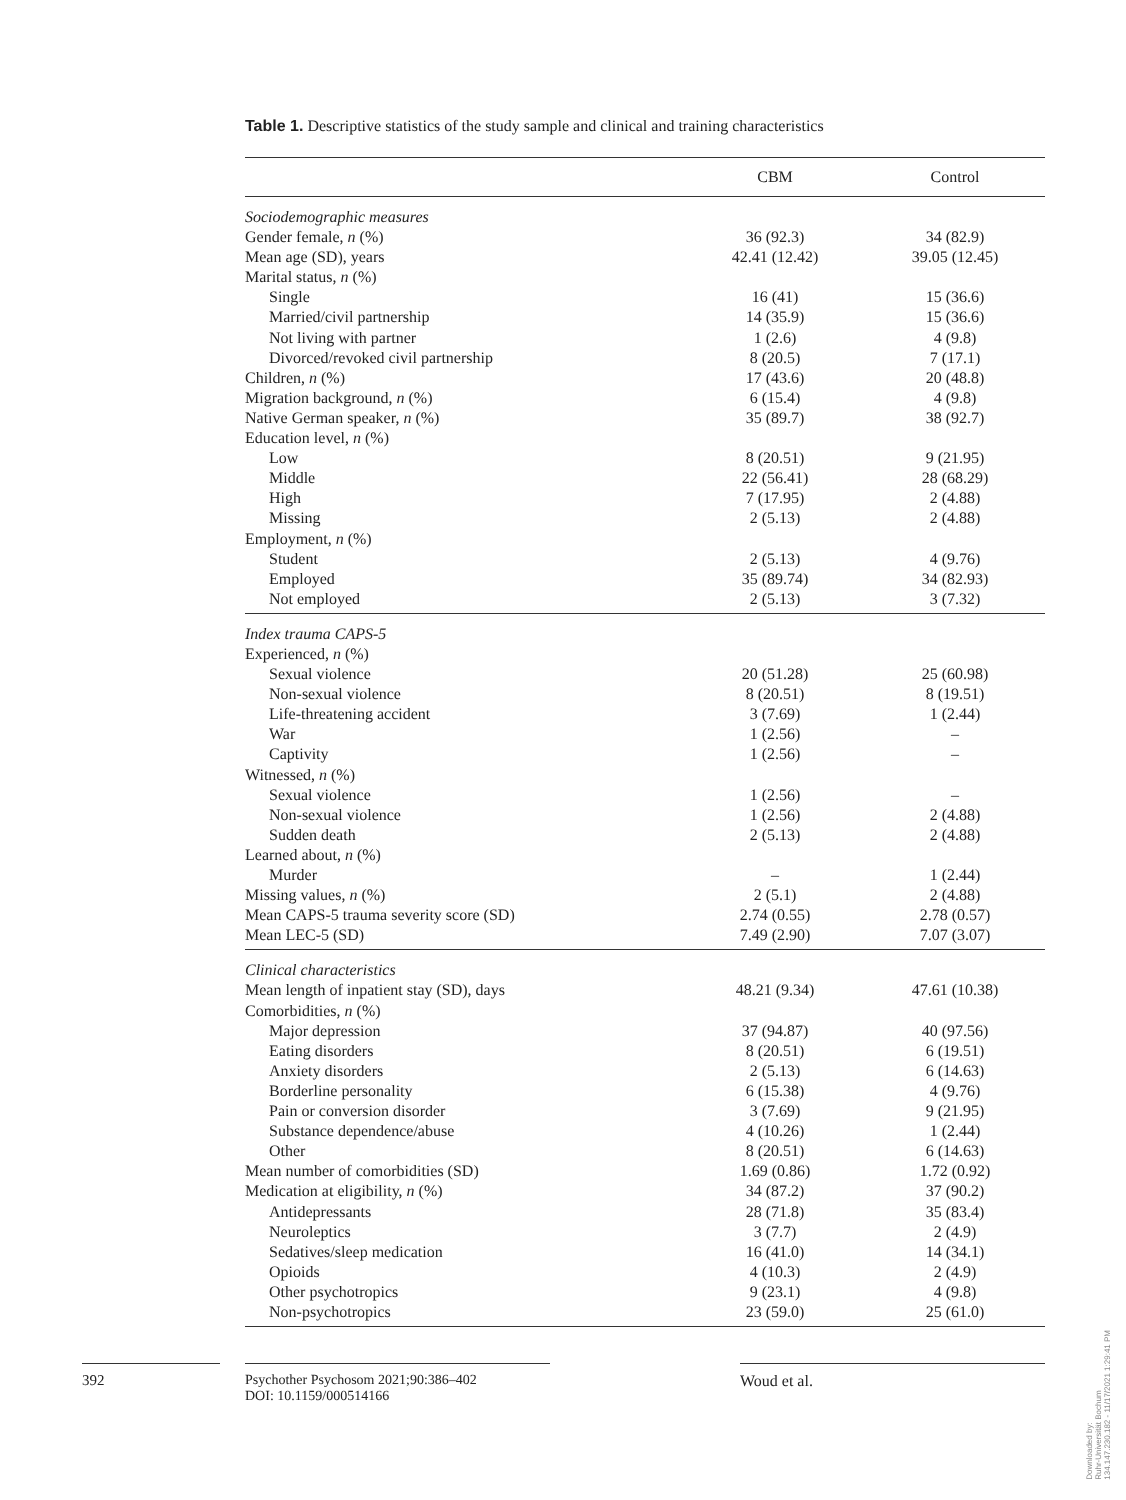Table 1. Descriptive statistics of the study sample and clinical and training characteristics
| | CBM | Control |
| --- | --- | --- |
| Sociodemographic measures | | |
| Gender female, n (%) | 36 (92.3) | 34 (82.9) |
| Mean age (SD), years | 42.41 (12.42) | 39.05 (12.45) |
| Marital status, n (%) | | |
| Single | 16 (41) | 15 (36.6) |
| Married/civil partnership | 14 (35.9) | 15 (36.6) |
| Not living with partner | 1 (2.6) | 4 (9.8) |
| Divorced/revoked civil partnership | 8 (20.5) | 7 (17.1) |
| Children, n (%) | 17 (43.6) | 20 (48.8) |
| Migration background, n (%) | 6 (15.4) | 4 (9.8) |
| Native German speaker, n (%) | 35 (89.7) | 38 (92.7) |
| Education level, n (%) | | |
| Low | 8 (20.51) | 9 (21.95) |
| Middle | 22 (56.41) | 28 (68.29) |
| High | 7 (17.95) | 2 (4.88) |
| Missing | 2 (5.13) | 2 (4.88) |
| Employment, n (%) | | |
| Student | 2 (5.13) | 4 (9.76) |
| Employed | 35 (89.74) | 34 (82.93) |
| Not employed | 2 (5.13) | 3 (7.32) |
| Index trauma CAPS-5 | | |
| Experienced, n (%) | | |
| Sexual violence | 20 (51.28) | 25 (60.98) |
| Non-sexual violence | 8 (20.51) | 8 (19.51) |
| Life-threatening accident | 3 (7.69) | 1 (2.44) |
| War | 1 (2.56) | – |
| Captivity | 1 (2.56) | – |
| Witnessed, n (%) | | |
| Sexual violence | 1 (2.56) | – |
| Non-sexual violence | 1 (2.56) | 2 (4.88) |
| Sudden death | 2 (5.13) | 2 (4.88) |
| Learned about, n (%) | | |
| Murder | – | 1 (2.44) |
| Missing values, n (%) | 2 (5.1) | 2 (4.88) |
| Mean CAPS-5 trauma severity score (SD) | 2.74 (0.55) | 2.78 (0.57) |
| Mean LEC-5 (SD) | 7.49 (2.90) | 7.07 (3.07) |
| Clinical characteristics | | |
| Mean length of inpatient stay (SD), days | 48.21 (9.34) | 47.61 (10.38) |
| Comorbidities, n (%) | | |
| Major depression | 37 (94.87) | 40 (97.56) |
| Eating disorders | 8 (20.51) | 6 (19.51) |
| Anxiety disorders | 2 (5.13) | 6 (14.63) |
| Borderline personality | 6 (15.38) | 4 (9.76) |
| Pain or conversion disorder | 3 (7.69) | 9 (21.95) |
| Substance dependence/abuse | 4 (10.26) | 1 (2.44) |
| Other | 8 (20.51) | 6 (14.63) |
| Mean number of comorbidities (SD) | 1.69 (0.86) | 1.72 (0.92) |
| Medication at eligibility, n (%) | 34 (87.2) | 37 (90.2) |
| Antidepressants | 28 (71.8) | 35 (83.4) |
| Neuroleptics | 3 (7.7) | 2 (4.9) |
| Sedatives/sleep medication | 16 (41.0) | 14 (34.1) |
| Opioids | 4 (10.3) | 2 (4.9) |
| Other psychotropics | 9 (23.1) | 4 (9.8) |
| Non-psychotropics | 23 (59.0) | 25 (61.0) |
392
Psychother Psychosom 2021;90:386–402
DOI: 10.1159/000514166
Woud et al.
Downloaded by:
Ruhr-Universität Bochum
134.147.230.182 - 11/17/2021 1:29:41 PM